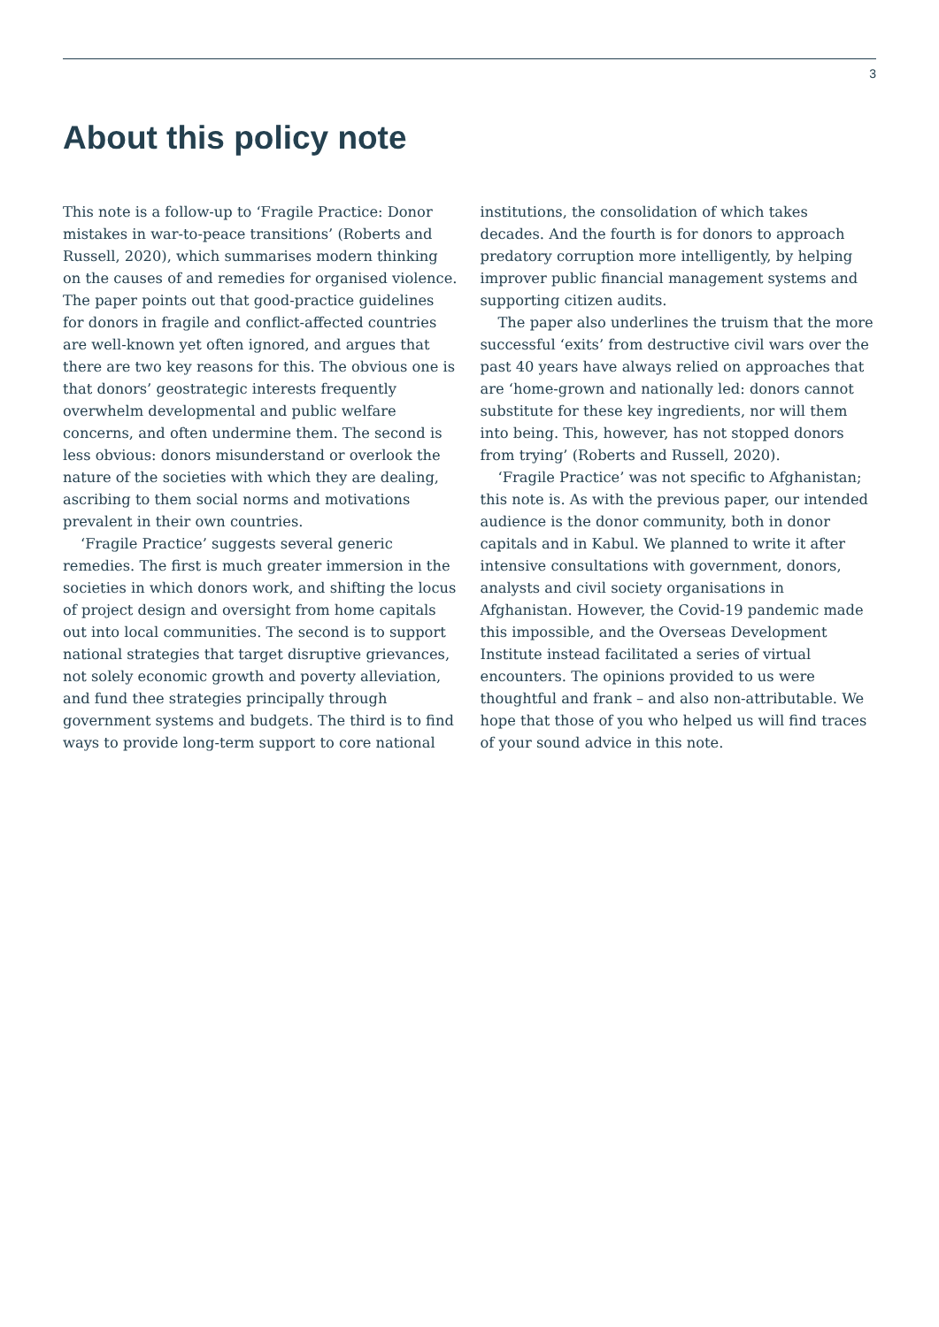3
About this policy note
This note is a follow-up to ‘Fragile Practice: Donor mistakes in war-to-peace transitions’ (Roberts and Russell, 2020), which summarises modern thinking on the causes of and remedies for organised violence. The paper points out that good-practice guidelines for donors in fragile and conflict-affected countries are well-known yet often ignored, and argues that there are two key reasons for this. The obvious one is that donors’ geostrategic interests frequently overwhelm developmental and public welfare concerns, and often undermine them. The second is less obvious: donors misunderstand or overlook the nature of the societies with which they are dealing, ascribing to them social norms and motivations prevalent in their own countries.
‘Fragile Practice’ suggests several generic remedies. The first is much greater immersion in the societies in which donors work, and shifting the locus of project design and oversight from home capitals out into local communities. The second is to support national strategies that target disruptive grievances, not solely economic growth and poverty alleviation, and fund thee strategies principally through government systems and budgets. The third is to find ways to provide long-term support to core national institutions, the consolidation of which takes decades. And the fourth is for donors to approach predatory corruption more intelligently, by helping improver public financial management systems and supporting citizen audits.
The paper also underlines the truism that the more successful ‘exits’ from destructive civil wars over the past 40 years have always relied on approaches that are ‘home-grown and nationally led: donors cannot substitute for these key ingredients, nor will them into being. This, however, has not stopped donors from trying’ (Roberts and Russell, 2020).
‘Fragile Practice’ was not specific to Afghanistan; this note is. As with the previous paper, our intended audience is the donor community, both in donor capitals and in Kabul. We planned to write it after intensive consultations with government, donors, analysts and civil society organisations in Afghanistan. However, the Covid-19 pandemic made this impossible, and the Overseas Development Institute instead facilitated a series of virtual encounters. The opinions provided to us were thoughtful and frank – and also non-attributable. We hope that those of you who helped us will find traces of your sound advice in this note.